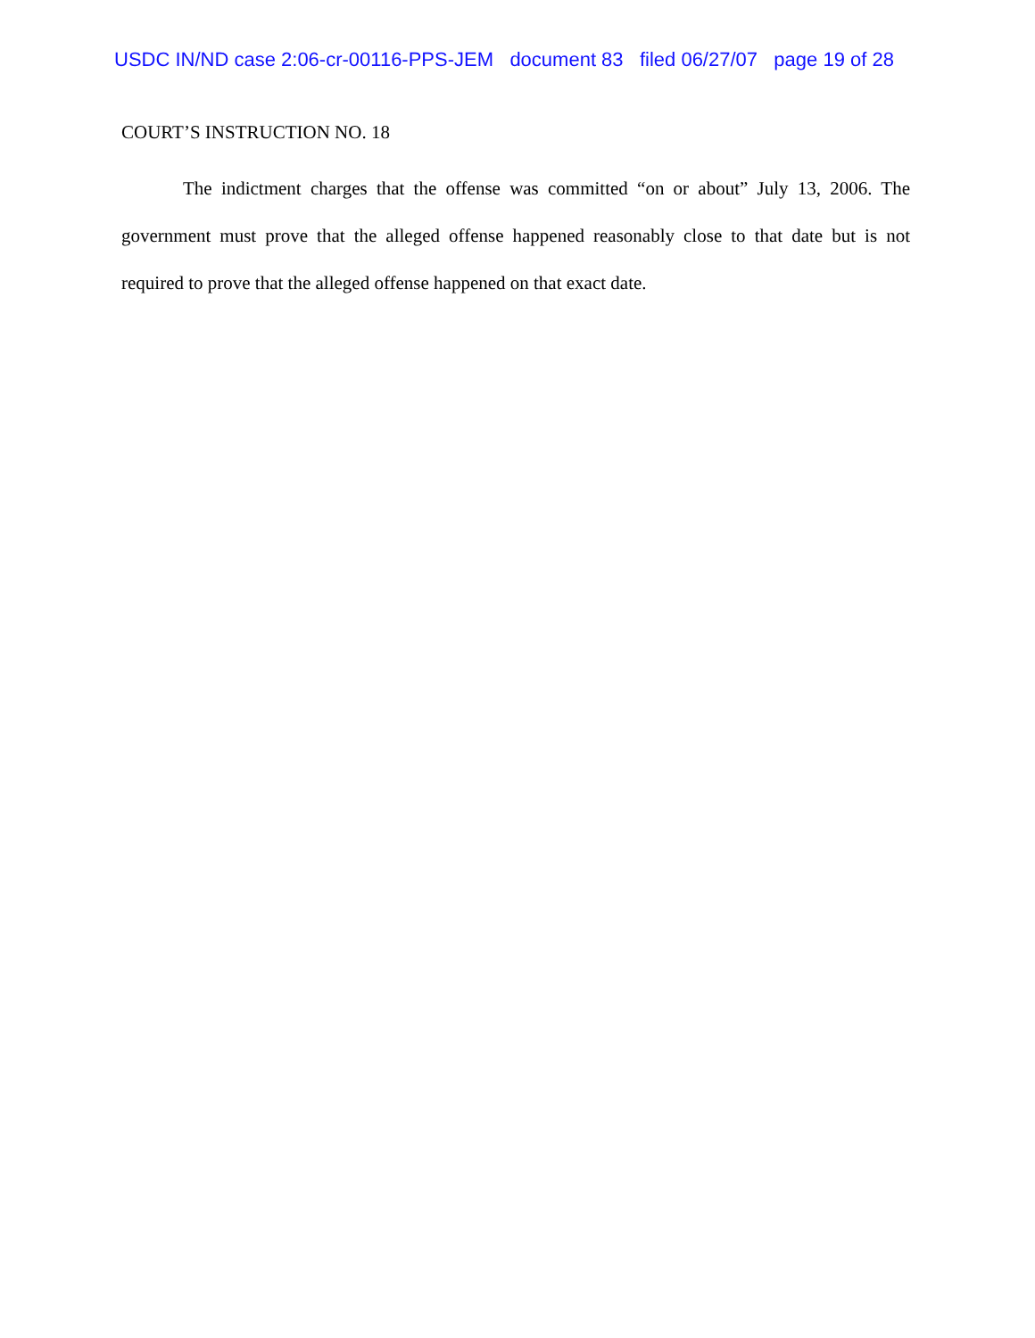USDC IN/ND case 2:06-cr-00116-PPS-JEM document 83 filed 06/27/07 page 19 of 28
COURT’S INSTRUCTION NO. 18
The indictment charges that the offense was committed “on or about” July 13, 2006. The government must prove that the alleged offense happened reasonably close to that date but is not required to prove that the alleged offense happened on that exact date.